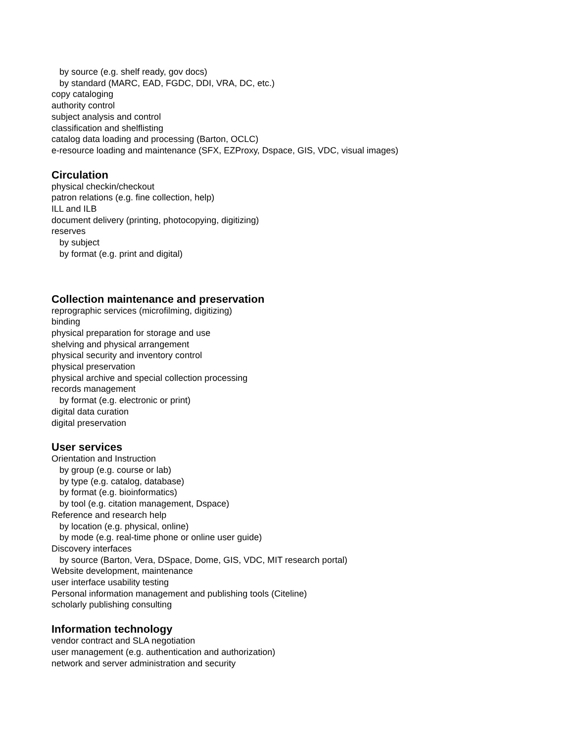by source (e.g. shelf ready, gov docs)
by standard (MARC, EAD, FGDC, DDI, VRA, DC, etc.)
copy cataloging
authority control
subject analysis and control
classification and shelflisting
catalog data loading and processing (Barton, OCLC)
e-resource loading and maintenance (SFX, EZProxy, Dspace, GIS, VDC, visual images)
Circulation
physical checkin/checkout
patron relations (e.g. fine collection, help)
ILL and ILB
document delivery (printing, photocopying, digitizing)
reserves
by subject
by format (e.g. print and digital)
Collection maintenance and preservation
reprographic services (microfilming, digitizing)
binding
physical preparation for storage and use
shelving and physical arrangement
physical security and inventory control
physical preservation
physical archive and special collection processing
records management
by format (e.g. electronic or print)
digital data curation
digital preservation
User services
Orientation and Instruction
by group (e.g. course or lab)
by type (e.g. catalog, database)
by format (e.g. bioinformatics)
by tool (e.g. citation management, Dspace)
Reference and research help
by location (e.g. physical, online)
by mode (e.g. real-time phone or online user guide)
Discovery interfaces
by source (Barton, Vera, DSpace, Dome, GIS, VDC, MIT research portal)
Website development, maintenance
user interface usability testing
Personal information management and publishing tools (Citeline)
scholarly publishing consulting
Information technology
vendor contract and SLA negotiation
user management (e.g. authentication and authorization)
network and server administration and security